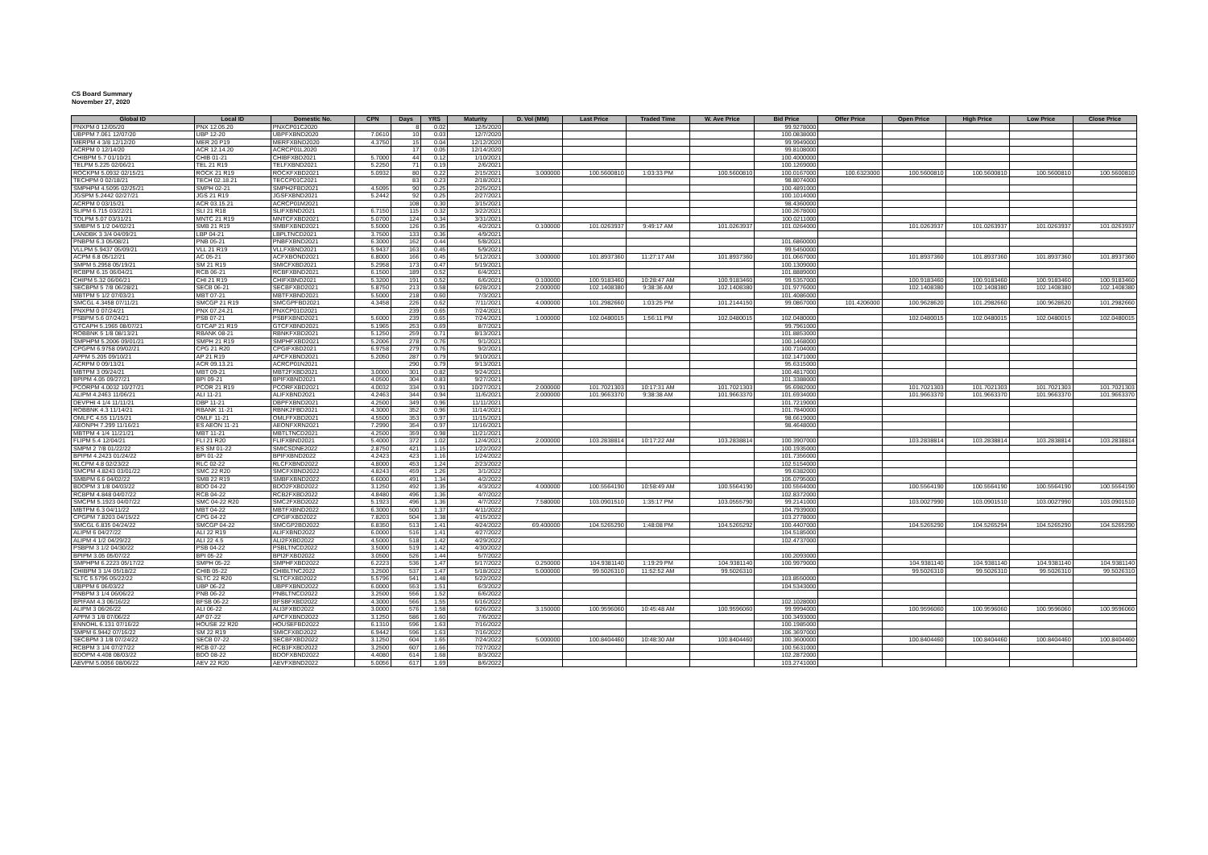CS Board Summary
November 27, 2020
| Global ID | Local ID | Domestic No. | CPN | Days | YRS | Maturity | D. Vol (MM) | Last Price | Traded Time | W. Ave Price | Bid Price | Offer Price | Open Price | High Price | Low Price | Close Price |
| --- | --- | --- | --- | --- | --- | --- | --- | --- | --- | --- | --- | --- | --- | --- | --- | --- |
| PNXPM 0 12/05/20 | PNX 12.05.20 | PNXCP01C2020 | | 8 | 0.02 | 12/5/2020 | | | | | 99.9278000 | | | | | |
| UBPPM 7.061 12/07/20 | UBP 12-20 | UBPFXBND2020 | 7.0610 | 10 | 0.03 | 12/7/2020 | | | | | 100.0838000 | | | | | |
| MERPM 4 3/8 12/12/20 | MER 20 P19 | MERFXBND2020 | 4.3750 | 15 | 0.04 | 12/12/2020 | | | | | 99.9949000 | | | | | |
| ACRPM 0 12/14/20 | ACR 12.14.20 | ACRCP01L2020 | | 17 | 0.05 | 12/14/2020 | | | | | 99.8108000 | | | | | |
| CHIBPM 5.7 01/10/21 | CHIB 01-21 | CHIBFXBD2021 | 5.7000 | 44 | 0.12 | 1/10/2021 | | | | | 100.4000000 | | | | | |
| TELPM 5.225 02/06/21 | TEL 21 R19 | TELFXBND2021 | 5.2250 | 71 | 0.19 | 2/6/2021 | | | | | 100.1269000 | | | | | |
| ROCKPM 5.0932 02/15/21 | ROCK 21 R19 | ROCKFXBD2021 | 5.0932 | 80 | 0.22 | 2/15/2021 | 3.000000 | 100.5600810 | 1:03:33 PM | 100.5600810 | 100.0167000 | 100.6323000 | 100.5600810 | 100.5600810 | 100.5600810 | 100.5600810 |
| TECHPM 0 02/18/21 | TECH 02.18.21 | TECCP01C2021 | | 83 | 0.23 | 2/18/2021 | | | | | 98.8074000 | | | | | |
| SMPHPM 4.5095 02/25/21 | SMPH 02-21 | SMPH2FBD2021 | 4.5095 | 90 | 0.25 | 2/25/2021 | | | | | 100.4891000 | | | | | |
| JGSPM 5.2442 02/27/21 | JGS 21 R19 | JGSFXBND2021 | 5.2442 | 92 | 0.25 | 2/27/2021 | | | | | 100.1014000 | | | | | |
| ACRPM 0 03/15/21 | ACR 03.15.21 | ACRCP01M2021 | | 108 | 0.30 | 3/15/2021 | | | | | 98.4360000 | | | | | |
| SLIPM 6.715 03/22/21 | SLI 21 R18 | SLIFXBND2021 | 6.7150 | 115 | 0.32 | 3/22/2021 | | | | | 100.2678000 | | | | | |
| TOLPM 5.07 03/31/21 | MNTC 21 R19 | MNTCFXBD2021 | 5.0700 | 124 | 0.34 | 3/31/2021 | | | | | 100.0211000 | | | | | |
| SMBPM 5 1/2 04/02/21 | SMB 21 R19 | SMBFXBND2021 | 5.5000 | 126 | 0.35 | 4/2/2021 | 0.100000 | 101.0263937 | 9:49:17 AM | 101.0263937 | 101.0264000 | | 101.0263937 | 101.0263937 | 101.0263937 | 101.0263937 |
| LANDBK 3 3/4 04/09/21 | LBP 04-21 | LBPLTNCD2021 | 3.7500 | 133 | 0.36 | 4/9/2021 | | | | | | | | | | |
| PNBPM 6.3 05/08/21 | PNB 05-21 | PNBFXBND2021 | 6.3000 | 162 | 0.44 | 5/8/2021 | | | | | 101.6860000 | | | | | |
| VLLPM 5.9437 05/09/21 | VLL 21 R19 | VLLFXBND2021 | 5.9437 | 163 | 0.45 | 5/9/2021 | | | | | 99.5450000 | | | | | |
| ACPM 6.8 05/12/21 | AC 05-21 | ACFXBOND2021 | 6.8000 | 166 | 0.45 | 5/12/2021 | 3.000000 | 101.8937360 | 11:27:17 AM | 101.8937360 | 101.0667000 | | 101.8937360 | 101.8937360 | 101.8937360 | 101.8937360 |
| SMPM 5.2958 05/19/21 | SM 21 R19 | SMICFXBD2021 | 5.2958 | 173 | 0.47 | 5/19/2021 | | | | | 100.1309000 | | | | | |
| RCBPM 6.15 06/04/21 | RCB 06-21 | RCBFXBND2021 | 6.1500 | 189 | 0.52 | 6/4/2021 | | | | | 101.8889000 | | | | | |
| CHIPM 5.32 06/06/21 | CHI 21 R19 | CHIFXBND2021 | 5.3200 | 191 | 0.52 | 6/6/2021 | 0.100000 | 100.9183460 | 10:28:47 AM | 100.9183460 | 99.5357000 | | 100.9183460 | 100.9183460 | 100.9183460 | 100.9183460 |
| SECBPM 5 7/8 06/28/21 | SECB 06-21 | SECBFXBD2021 | 5.8750 | 213 | 0.58 | 6/28/2021 | 2.000000 | 102.1408380 | 9:38:36 AM | 102.1408380 | 101.9776000 | | 102.1408380 | 102.1408380 | 102.1408380 | 102.1408380 |
| MBTPM 5 1/2 07/03/21 | MBT 07-21 | MBTFXBND2021 | 5.5000 | 218 | 0.60 | 7/3/2021 | | | | | 101.4086000 | | | | | |
| SMCGL 4.3458 07/11/21 | SMCGP 21 R19 | SMCGPFBD2021 | 4.3458 | 226 | 0.62 | 7/11/2021 | 4.000000 | 101.2982660 | 1:03:25 PM | 101.2144150 | 99.0867000 | 101.4206000 | 100.9628620 | 101.2982660 | 100.9628620 | 101.2982660 |
| PNXPM 0 07/24/21 | PNX 07.24.21 | PNXCP01D2021 | | 239 | 0.65 | 7/24/2021 | | | | | | | | | | |
| PSBPM 5.6 07/24/21 | PSB 07-21 | PSBFXBND2021 | 5.6000 | 239 | 0.65 | 7/24/2021 | 1.000000 | 102.0480015 | 1:56:11 PM | 102.0480015 | 102.0480000 | | 102.0480015 | 102.0480015 | 102.0480015 | 102.0480015 |
| GTCAPH 5.1965 08/07/21 | GTCAP 21 R19 | GTCFXBND2021 | 5.1965 | 253 | 0.69 | 8/7/2021 | | | | | 99.7961000 | | | | | |
| ROBBNK 5 1/8 08/13/21 | RBANK 08-21 | RBNKFXBD2021 | 5.1250 | 259 | 0.71 | 8/13/2021 | | | | | 101.8853000 | | | | | |
| SMPHPM 5.2006 09/01/21 | SMPH 21 R19 | SMPHFXBD2021 | 5.2006 | 278 | 0.76 | 9/1/2021 | | | | | 100.1468000 | | | | | |
| CPGPM 6.9758 09/02/21 | CPG 21 R20 | CPGIFXBD2021 | 6.9758 | 279 | 0.76 | 9/2/2021 | | | | | 100.7104000 | | | | | |
| APPM 5.205 09/10/21 | AP 21 R19 | APCFXBND2021 | 5.2050 | 287 | 0.79 | 9/10/2021 | | | | | 102.1471000 | | | | | |
| ACRPM 0 09/13/21 | ACR 09.13.21 | ACRCP01N2021 | | 290 | 0.79 | 9/13/2021 | | | | | 95.6315000 | | | | | |
| MBTPM 3 09/24/21 | MBT 09-21 | MBT2FXBD2021 | 3.0000 | 301 | 0.82 | 9/24/2021 | | | | | 100.4817000 | | | | | |
| BPIPM 4.05 09/27/21 | BPI 09-21 | BPIFXBND2021 | 4.0500 | 304 | 0.83 | 9/27/2021 | | | | | 101.3388000 | | | | | |
| PCORPM 4.0032 10/27/21 | PCOR 21 R19 | PCORFXBD2021 | 4.0032 | 334 | 0.91 | 10/27/2021 | 2.000000 | 101.7021303 | 10:17:31 AM | 101.7021303 | 95.6982000 | | 101.7021303 | 101.7021303 | 101.7021303 | 101.7021303 |
| ALIPM 4.2463 11/06/21 | ALI 11-21 | ALIFXBND2021 | 4.2463 | 344 | 0.94 | 11/6/2021 | 2.000000 | 101.9663370 | 9:38:38 AM | 101.9663370 | 101.6934000 | | 101.9663370 | 101.9663370 | 101.9663370 | 101.9663370 |
| DEVPHI 4 1/4 11/11/21 | DBP 11-21 | DBPFXBND2021 | 4.2500 | 349 | 0.96 | 11/11/2021 | | | | | 101.7219000 | | | | | |
| ROBBNK 4.3 11/14/21 | RBANK 11-21 | RBNK2FBD2021 | 4.3000 | 352 | 0.96 | 11/14/2021 | | | | | 101.7840000 | | | | | |
| OMLFC 4.55 11/15/21 | OMLF 11-21 | OMLFFXBD2021 | 4.5500 | 353 | 0.97 | 11/15/2021 | | | | | 98.6619000 | | | | | |
| AEONPH 7.299 11/16/21 | ES AEON 11-21 | AEONFXRN2021 | 7.2990 | 354 | 0.97 | 11/16/2021 | | | | | 98.4648000 | | | | | |
| MBTPM 4 1/4 11/21/21 | MBT 11-21 | MBTLTNCD2021 | 4.2500 | 359 | 0.98 | 11/21/2021 | | | | | | | | | | |
| FLIPM 5.4 12/04/21 | FLI 21 R20 | FLIFXBND2021 | 5.4000 | 372 | 1.02 | 12/4/2021 | 2.000000 | 103.2838814 | 10:17:22 AM | 103.2838814 | 100.3907000 | | 103.2838814 | 103.2838814 | 103.2838814 | 103.2838814 |
| SMPM 2 7/8 01/22/22 | ES SM 01-22 | SMICSDNE2022 | 2.8750 | 421 | 1.15 | 1/22/2022 | | | | | 100.1935000 | | | | | |
| BPIPM 4.2423 01/24/22 | BPI 01-22 | BPIFXBND2022 | 4.2423 | 423 | 1.16 | 1/24/2022 | | | | | 101.7356000 | | | | | |
| RLCPM 4.8 02/23/22 | RLC 02-22 | RLCFXBND2022 | 4.8000 | 453 | 1.24 | 2/23/2022 | | | | | 102.5154000 | | | | | |
| SMCPM 4.8243 03/01/22 | SMC 22 R20 | SMCFXBND2022 | 4.8243 | 459 | 1.26 | 3/1/2022 | | | | | 99.6382000 | | | | | |
| SMBPM 6.6 04/02/22 | SMB 22 R19 | SMBFXBND2022 | 6.6000 | 491 | 1.34 | 4/2/2022 | | | | | 105.0795000 | | | | | |
| BDOPM 3 1/8 04/03/22 | BDO 04-22 | BDO2FXBD2022 | 3.1250 | 492 | 1.35 | 4/3/2022 | 4.000000 | 100.5564190 | 10:58:49 AM | 100.5564190 | 100.5564000 | | 100.5564190 | 100.5564190 | 100.5564190 | 100.5564190 |
| RCBPM 4.848 04/07/22 | RCB 04-22 | RCB2FXBD2022 | 4.8480 | 496 | 1.36 | 4/7/2022 | | | | | 102.8372000 | | | | | |
| SMCPM 5.1923 04/07/22 | SMC 04-22 R20 | SMC2FXBD2022 | 5.1923 | 496 | 1.36 | 4/7/2022 | 7.580000 | 103.0901510 | 1:35:17 PM | 103.0555790 | 99.2141000 | | 103.0027990 | 103.0901510 | 103.0027990 | 103.0901510 |
| MBTPM 6.3 04/11/22 | MBT 04-22 | MBTFXBND2022 | 6.3000 | 500 | 1.37 | 4/11/2022 | | | | | 104.7939000 | | | | | |
| CPGPM 7.8203 04/15/22 | CPG 04-22 | CPGIFXBD2022 | 7.8203 | 504 | 1.38 | 4/15/2022 | | | | | 103.2778000 | | | | | |
| SMCGL 6.835 04/24/22 | SMCGP 04-22 | SMCGP2BD2022 | 6.8350 | 513 | 1.41 | 4/24/2022 | 69.400000 | 104.5265290 | 1:48:08 PM | 104.5265292 | 100.4407000 | | 104.5265290 | 104.5265294 | 104.5265290 | 104.5265290 |
| ALIPM 6 04/27/22 | ALI 22 R19 | ALIFXBND2022 | 6.0000 | 516 | 1.41 | 4/27/2022 | | | | | 104.5185000 | | | | | |
| ALIPM 4 1/2 04/29/22 | ALI 22 4.5 | ALI2FXBD2022 | 4.5000 | 518 | 1.42 | 4/29/2022 | | | | | 102.4737000 | | | | | |
| PSBPM 3 1/2 04/30/22 | PSB 04-22 | PSBLTNCD2022 | 3.5000 | 519 | 1.42 | 4/30/2022 | | | | | | | | | | |
| BPIPM 3.05 05/07/22 | BPI 05-22 | BPI2FXBD2022 | 3.0500 | 526 | 1.44 | 5/7/2022 | | | | | 100.2093000 | | | | | |
| SMPHPM 6.2223 05/17/22 | SMPH 05-22 | SMPHFXBD2022 | 6.2223 | 536 | 1.47 | 5/17/2022 | 0.250000 | 104.9381140 | 1:19:29 PM | 104.9381140 | 100.9979000 | | 104.9381140 | 104.9381140 | 104.9381140 | 104.9381140 |
| CHIBPM 3 1/4 05/18/22 | CHIB 05-22 | CHIBLTNC2022 | 3.2500 | 537 | 1.47 | 5/18/2022 | 5.000000 | 99.5026310 | 11:52:52 AM | 99.5026310 | | | 99.5026310 | 99.5026310 | 99.5026310 | 99.5026310 |
| SLTC 5.5796 05/22/22 | SLTC 22 R20 | SLTCFXBD2022 | 5.5796 | 541 | 1.48 | 5/22/2022 | | | | | 103.8550000 | | | | | |
| UBPPM 6 06/03/22 | UBP 06-22 | UBPFXBND2022 | 6.0000 | 553 | 1.51 | 6/3/2022 | | | | | 104.5343000 | | | | | |
| PNBPM 3 1/4 06/06/22 | PNB 06-22 | PNBLTNCD2022 | 3.2500 | 556 | 1.52 | 6/6/2022 | | | | | | | | | | |
| BPIFAM 4.3 06/16/22 | BFSB 06-22 | BFSBFXBD2022 | 4.3000 | 566 | 1.55 | 6/16/2022 | | | | | 102.1028000 | | | | | |
| ALIPM 3 06/26/22 | ALI 06-22 | ALI3FXBD2022 | 3.0000 | 576 | 1.58 | 6/26/2022 | 3.150000 | 100.9596060 | 10:45:48 AM | 100.9596060 | 99.9994000 | | 100.9596060 | 100.9596060 | 100.9596060 | 100.9596060 |
| APPM 3 1/8 07/06/22 | AP 07-22 | APCFXBND2022 | 3.1250 | 586 | 1.60 | 7/6/2022 | | | | | 100.3493000 | | | | | |
| ENNOHL 6.131 07/16/22 | HOUSE 22 R20 | HOUSEFBD2022 | 6.1310 | 596 | 1.63 | 7/16/2022 | | | | | 100.1985000 | | | | | |
| SMPM 6.9442 07/16/22 | SM 22 R19 | SMICFXBD2022 | 6.9442 | 596 | 1.63 | 7/16/2022 | | | | | 106.3697000 | | | | | |
| SECBPM 3 1/8 07/24/22 | SECB 07-22 | SECBFXBD2022 | 3.1250 | 604 | 1.65 | 7/24/2022 | 5.000000 | 100.8404460 | 10:48:30 AM | 100.8404460 | 100.3600000 | | 100.8404460 | 100.8404460 | 100.8404460 | 100.8404460 |
| RCBPM 3 1/4 07/27/22 | RCB 07-22 | RCB3FXBD2022 | 3.2500 | 607 | 1.66 | 7/27/2022 | | | | | 100.5631000 | | | | | |
| BDOPM 4.408 08/03/22 | BDO 08-22 | BDOFXBND2022 | 4.4080 | 614 | 1.68 | 8/3/2022 | | | | | 102.2872000 | | | | | |
| AEVPM 5.0056 08/06/22 | AEV 22 R20 | AEVFXBND2022 | 5.0056 | 617 | 1.69 | 8/6/2022 | | | | | 103.2741000 | | | | | |